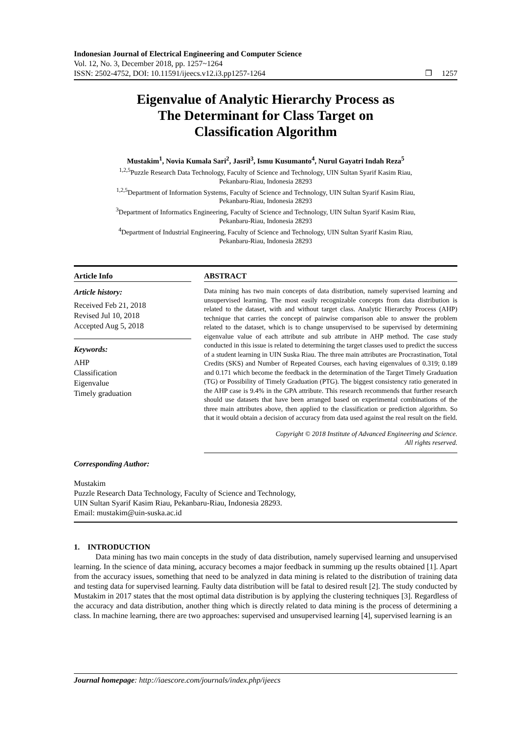Indonesian Journal of Electrical Engineering and Computer Science
Vol. 12, No. 3, December 2018, pp. 1257~1264
ISSN: 2502-4752, DOI: 10.11591/ijeecs.v12.i3.pp1257-1264 ❐ 1257
Eigenvalue of Analytic Hierarchy Process as
The Determinant for Class Target on
Classification Algorithm
Mustakim<sup>1</sup>, Novia Kumala Sari<sup>2</sup>, Jasril<sup>3</sup>, Ismu Kusumanto<sup>4</sup>, Nurul Gayatri Indah Reza<sup>5</sup>
<sup>1,2,5</sup>Puzzle Research Data Technology, Faculty of Science and Technology, UIN Sultan Syarif Kasim Riau,
Pekanbaru-Riau, Indonesia 28293
<sup>1,2,5</sup>Department of Information Systems, Faculty of Science and Technology, UIN Sultan Syarif Kasim Riau,
Pekanbaru-Riau, Indonesia 28293
<sup>3</sup> Department of Informatics Engineering, Faculty of Science and Technology, UIN Sultan Syarif Kasim Riau,
Pekanbaru-Riau, Indonesia 28293
<sup>4</sup> Department of Industrial Engineering, Faculty of Science and Technology, UIN Sultan Syarif Kasim Riau,
Pekanbaru-Riau, Indonesia 28293
Article Info
Article history:
Received Feb 21, 2018
Revised Jul 10, 2018
Accepted Aug 5, 2018
Keywords:
AHP
Classification
Eigenvalue
Timely graduation
ABSTRACT
Data mining has two main concepts of data distribution, namely supervised learning and unsupervised learning. The most easily recognizable concepts from data distribution is related to the dataset, with and without target class. Analytic Hierarchy Process (AHP) technique that carries the concept of pairwise comparison able to answer the problem related to the dataset, which is to change unsupervised to be supervised by determining eigenvalue value of each attribute and sub attribute in AHP method. The case study conducted in this issue is related to determining the target classes used to predict the success of a student learning in UIN Suska Riau. The three main attributes are Procrastination, Total Credits (SKS) and Number of Repeated Courses, each having eigenvalues of 0.319; 0.189 and 0.171 which become the feedback in the determination of the Target Timely Graduation (TG) or Possibility of Timely Graduation (PTG). The biggest consistency ratio generated in the AHP case is 9.4% in the GPA attribute. This research recommends that further research should use datasets that have been arranged based on experimental combinations of the three main attributes above, then applied to the classification or prediction algorithm. So that it would obtain a decision of accuracy from data used against the real result on the field.
Copyright © 2018 Institute of Advanced Engineering and Science.
All rights reserved.
Corresponding Author:
Mustakim
Puzzle Research Data Technology, Faculty of Science and Technology,
UIN Sultan Syarif Kasim Riau, Pekanbaru-Riau, Indonesia 28293.
Email: mustakim@uin-suska.ac.id
1. INTRODUCTION
Data mining has two main concepts in the study of data distribution, namely supervised learning and unsupervised learning. In the science of data mining, accuracy becomes a major feedback in summing up the results obtained [1]. Apart from the accuracy issues, something that need to be analyzed in data mining is related to the distribution of training data and testing data for supervised learning. Faulty data distribution will be fatal to desired result [2]. The study conducted by Mustakim in 2017 states that the most optimal data distribution is by applying the clustering techniques [3]. Regardless of the accuracy and data distribution, another thing which is directly related to data mining is the process of determining a class. In machine learning, there are two approaches: supervised and unsupervised learning [4], supervised learning is an
Journal homepage: http://iaescore.com/journals/index.php/ijeecs